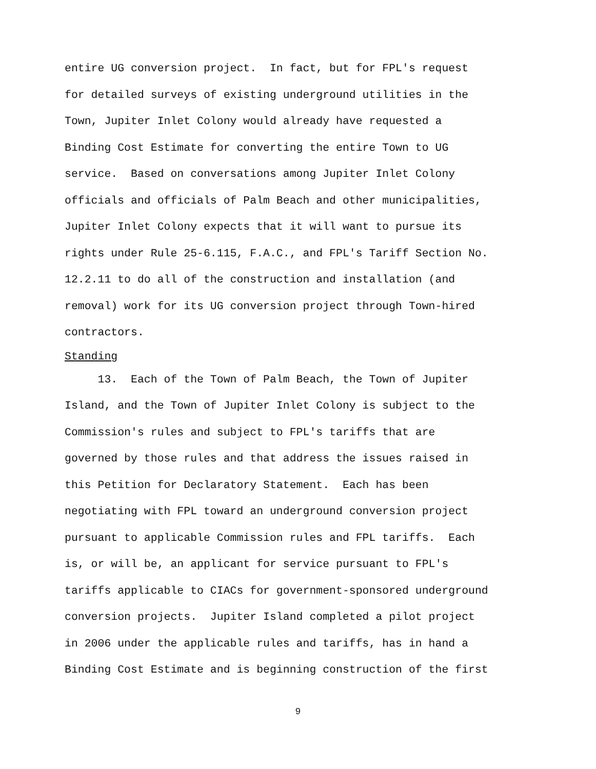entire UG conversion project. In fact, but for FPL's request
for detailed surveys of existing underground utilities in the
Town, Jupiter Inlet Colony would already have requested a
Binding Cost Estimate for converting the entire Town to UG
service. Based on conversations among Jupiter Inlet Colony
officials and officials of Palm Beach and other municipalities,
Jupiter Inlet Colony expects that it will want to pursue its
rights under Rule 25-6.115, F.A.C., and FPL's Tariff Section No.
12.2.11 to do all of the construction and installation (and
removal) work for its UG conversion project through Town-hired
contractors.
Standing
13. Each of the Town of Palm Beach, the Town of Jupiter
Island, and the Town of Jupiter Inlet Colony is subject to the
Commission's rules and subject to FPL's tariffs that are
governed by those rules and that address the issues raised in
this Petition for Declaratory Statement. Each has been
negotiating with FPL toward an underground conversion project
pursuant to applicable Commission rules and FPL tariffs. Each
is, or will be, an applicant for service pursuant to FPL's
tariffs applicable to CIACs for government-sponsored underground
conversion projects. Jupiter Island completed a pilot project
in 2006 under the applicable rules and tariffs, has in hand a
Binding Cost Estimate and is beginning construction of the first
9